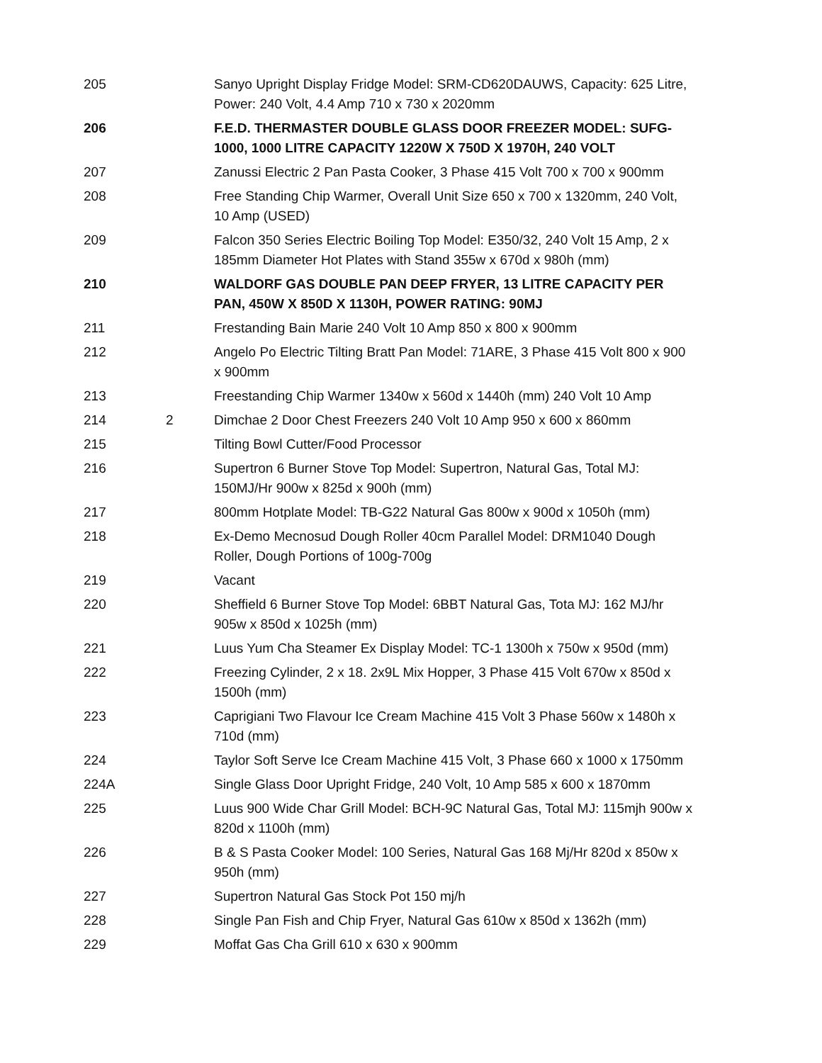| 205 | | Sanyo Upright Display Fridge Model: SRM-CD620DAUWS, Capacity: 625 Litre, Power: 240 Volt, 4.4 Amp 710 x 730 x 2020mm |
| 206 | | F.E.D. THERMASTER DOUBLE GLASS DOOR FREEZER MODEL: SUFG-1000, 1000 LITRE CAPACITY 1220W X 750D X 1970H, 240 VOLT |
| 207 | | Zanussi Electric 2 Pan Pasta Cooker, 3 Phase 415 Volt 700 x 700 x 900mm |
| 208 | | Free Standing Chip Warmer, Overall Unit Size 650 x 700 x 1320mm, 240 Volt, 10 Amp (USED) |
| 209 | | Falcon 350 Series Electric Boiling Top Model: E350/32, 240 Volt 15 Amp, 2 x 185mm Diameter Hot Plates with Stand 355w x 670d x 980h (mm) |
| 210 | | WALDORF GAS DOUBLE PAN DEEP FRYER, 13 LITRE CAPACITY PER PAN, 450W X 850D X 1130H, POWER RATING: 90MJ |
| 211 | | Frestanding Bain Marie 240 Volt 10 Amp 850 x 800 x 900mm |
| 212 | | Angelo Po Electric Tilting Bratt Pan Model: 71ARE, 3 Phase 415 Volt 800 x 900 x 900mm |
| 213 | | Freestanding Chip Warmer 1340w x 560d x 1440h (mm) 240 Volt 10 Amp |
| 214 | 2 | Dimchae 2 Door Chest Freezers 240 Volt 10 Amp 950 x 600 x 860mm |
| 215 | | Tilting Bowl Cutter/Food Processor |
| 216 | | Supertron 6 Burner Stove Top Model: Supertron, Natural Gas, Total MJ: 150MJ/Hr 900w x 825d x 900h (mm) |
| 217 | | 800mm Hotplate Model: TB-G22 Natural Gas 800w x 900d x 1050h (mm) |
| 218 | | Ex-Demo Mecnosud Dough Roller 40cm Parallel Model: DRM1040 Dough Roller, Dough Portions of 100g-700g |
| 219 | | Vacant |
| 220 | | Sheffield 6 Burner Stove Top Model: 6BBT Natural Gas, Tota MJ: 162 MJ/hr 905w x 850d x 1025h (mm) |
| 221 | | Luus Yum Cha Steamer Ex Display Model: TC-1 1300h x 750w x 950d (mm) |
| 222 | | Freezing Cylinder, 2 x 18. 2x9L Mix Hopper, 3 Phase 415 Volt 670w x 850d x 1500h (mm) |
| 223 | | Caprigiani Two Flavour Ice Cream Machine 415 Volt 3 Phase 560w x 1480h x 710d (mm) |
| 224 | | Taylor Soft Serve Ice Cream Machine 415 Volt, 3 Phase 660 x 1000 x 1750mm |
| 224A | | Single Glass Door Upright Fridge, 240 Volt, 10 Amp 585 x 600 x 1870mm |
| 225 | | Luus 900 Wide Char Grill Model: BCH-9C Natural Gas, Total MJ: 115mjh 900w x 820d x 1100h (mm) |
| 226 | | B & S Pasta Cooker Model: 100 Series, Natural Gas 168 Mj/Hr 820d x 850w x 950h (mm) |
| 227 | | Supertron Natural Gas Stock Pot 150 mj/h |
| 228 | | Single Pan Fish and Chip Fryer, Natural Gas 610w x 850d x 1362h (mm) |
| 229 | | Moffat Gas Cha Grill 610 x 630 x 900mm |